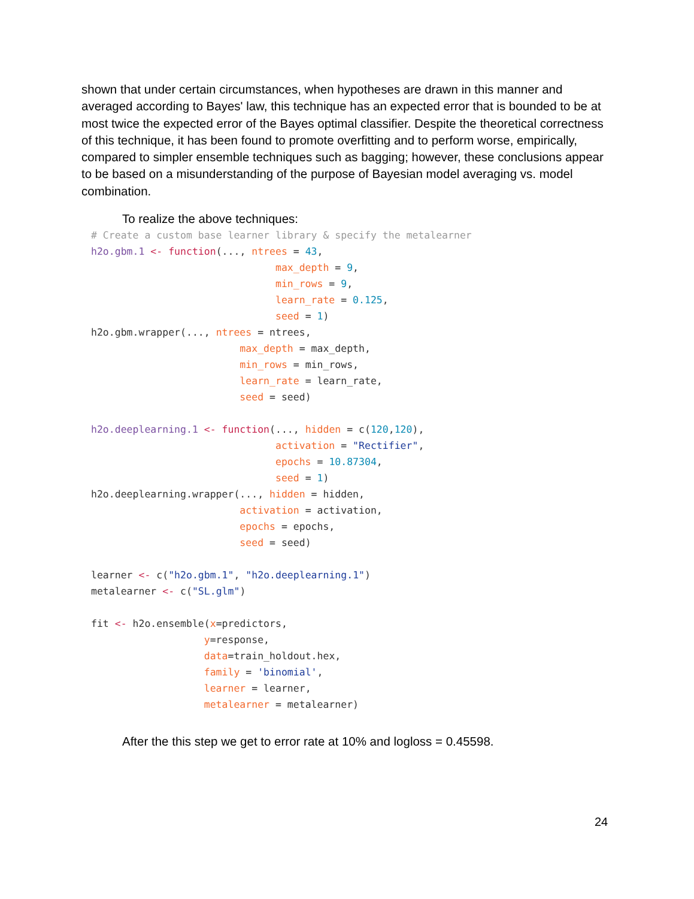shown that under certain circumstances, when hypotheses are drawn in this manner and averaged according to Bayes' law, this technique has an expected error that is bounded to be at most twice the expected error of the Bayes optimal classifier. Despite the theoretical correctness of this technique, it has been found to promote overfitting and to perform worse, empirically, compared to simpler ensemble techniques such as bagging; however, these conclusions appear to be based on a misunderstanding of the purpose of Bayesian model averaging vs. model combination.
To realize the above techniques:
# Create a custom base learner library & specify the metalearner
h2o.gbm.1 <- function(..., ntrees = 43,
                               max_depth = 9,
                               min_rows = 9,
                               learn_rate = 0.125,
                               seed = 1)
h2o.gbm.wrapper(..., ntrees = ntrees,
                         max_depth = max_depth,
                         min_rows = min_rows,
                         learn_rate = learn_rate,
                         seed = seed)

h2o.deeplearning.1 <- function(..., hidden = c(120,120),
                               activation = "Rectifier",
                               epochs = 10.87304,
                               seed = 1)
h2o.deeplearning.wrapper(..., hidden = hidden,
                         activation = activation,
                         epochs = epochs,
                         seed = seed)

learner <- c("h2o.gbm.1", "h2o.deeplearning.1")
metalearner <- c("SL.glm")

fit <- h2o.ensemble(x=predictors,
                   y=response,
                   data=train_holdout.hex,
                   family = 'binomial',
                   learner = learner,
                   metalearner = metalearner)
After the this step we get to error rate at 10% and logloss = 0.45598.
24